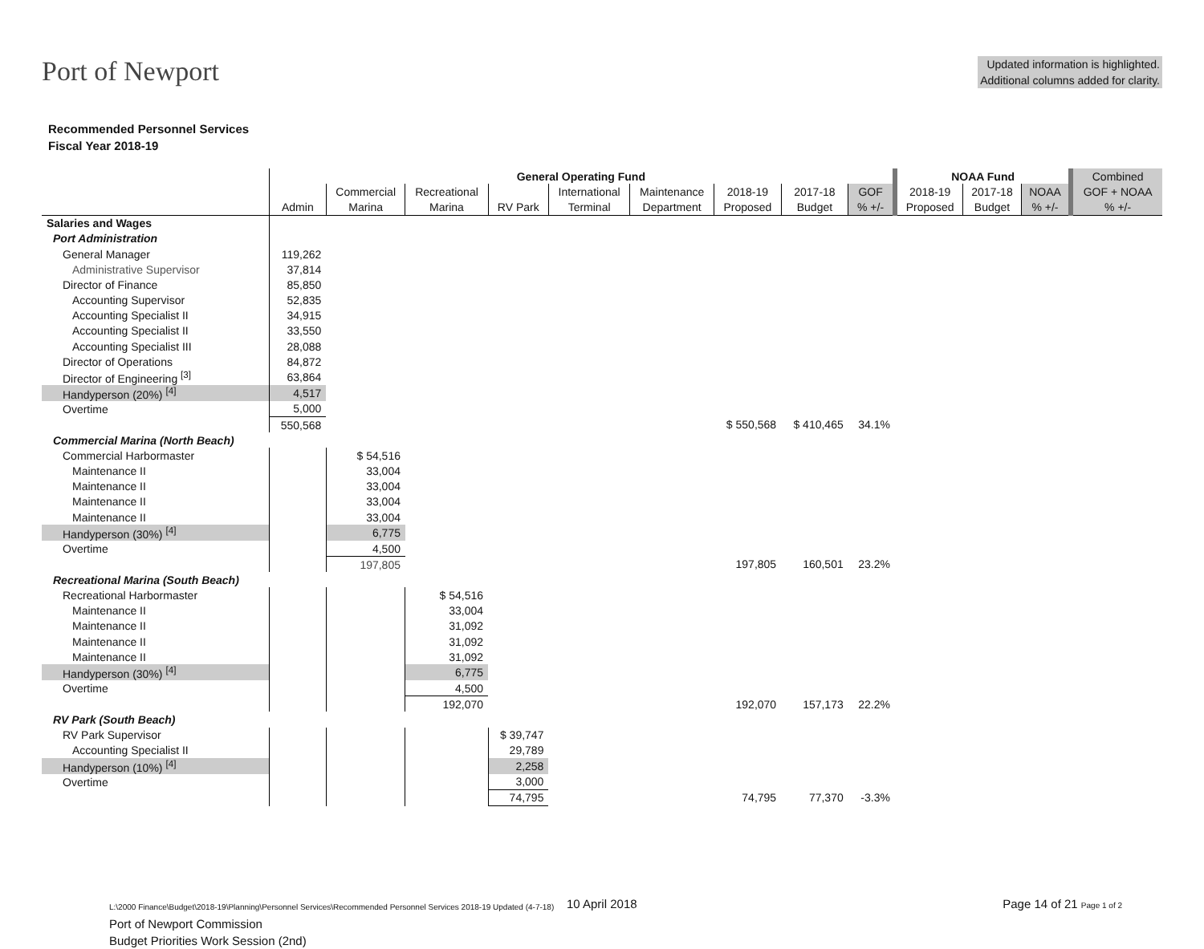Port of Newport
Updated information is highlighted.
Additional columns added for clarity.
Recommended Personnel Services
Fiscal Year 2018-19
| | General Operating Fund | | | | | | | | | NOAA Fund | | | Combined |
| | | Commercial | Recreational | | International | Maintenance | 2018-19 | 2017-18 | GOF | 2018-19 | 2017-18 | NOAA | GOF + NOAA |
| | Admin | Marina | Marina | RV Park | Terminal | Department | Proposed | Budget | % +/- | Proposed | Budget | % +/- | % +/- |
| Salaries and Wages | | | | | | | | | | | | | |
| Port Administration | | | | | | | | | | | | | |
| General Manager | 119,262 | | | | | | | | | | | | |
| Administrative Supervisor | 37,814 | | | | | | | | | | | | |
| Director of Finance | 85,850 | | | | | | | | | | | | |
| Accounting Supervisor | 52,835 | | | | | | | | | | | | |
| Accounting Specialist II | 34,915 | | | | | | | | | | | | |
| Accounting Specialist II | 33,550 | | | | | | | | | | | | |
| Accounting Specialist III | 28,088 | | | | | | | | | | | | |
| Director of Operations | 84,872 | | | | | | | | | | | | |
| Director of Engineering <sup>[3]</sup> | 63,864 | | | | | | | | | | | | |
| Handyperson (20%) <sup>[4]</sup> | 4,517 | | | | | | | | | | | | |
| Overtime | 5,000 | | | | | | | | | | | | |
| | 550,568 | | | | | | $ 550,568 | $ 410,465 | 34.1% | | | | |
| Commercial Marina (North Beach) | | | | | | | | | | | | | |
| Commercial Harbormaster | | $ 54,516 | | | | | | | | | | | |
| Maintenance II | | 33,004 | | | | | | | | | | | |
| Maintenance II | | 33,004 | | | | | | | | | | | |
| Maintenance II | | 33,004 | | | | | | | | | | | |
| Maintenance II | | 33,004 | | | | | | | | | | | |
| Handyperson (30%) <sup>[4]</sup> | | 6,775 | | | | | | | | | | | |
| Overtime | | 4,500 | | | | | | | | | | | |
| | | 197,805 | | | | | 197,805 | 160,501 | 23.2% | | | | |
| Recreational Marina (South Beach) | | | | | | | | | | | | | |
| Recreational Harbormaster | | | $ 54,516 | | | | | | | | | | |
| Maintenance II | | | 33,004 | | | | | | | | | | |
| Maintenance II | | | 31,092 | | | | | | | | | | |
| Maintenance II | | | 31,092 | | | | | | | | | | |
| Maintenance II | | | 31,092 | | | | | | | | | | |
| Handyperson (30%) <sup>[4]</sup> | | | 6,775 | | | | | | | | | | |
| Overtime | | | 4,500 | | | | | | | | | | |
| | | | 192,070 | | | | 192,070 | 157,173 | 22.2% | | | | |
| RV Park (South Beach) | | | | | | | | | | | | | |
| RV Park Supervisor | | | | $ 39,747 | | | | | | | | | |
| Accounting Specialist II | | | | 29,789 | | | | | | | | | |
| Handyperson (10%) <sup>[4]</sup> | | | | 2,258 | | | | | | | | | |
| Overtime | | | | 3,000 | | | | | | | | | |
| | | | | 74,795 | | | 74,795 | 77,370 | -3.3% | | | | |
L:\2000 Finance\Budget\2018-19\Planning\Personnel Services\Recommended Personnel Services 2018-19 Updated (4-7-18)
Port of Newport Commission
Budget Priorities Work Session (2nd)
10 April 2018 Page 14 of 21 Page 1 of 2